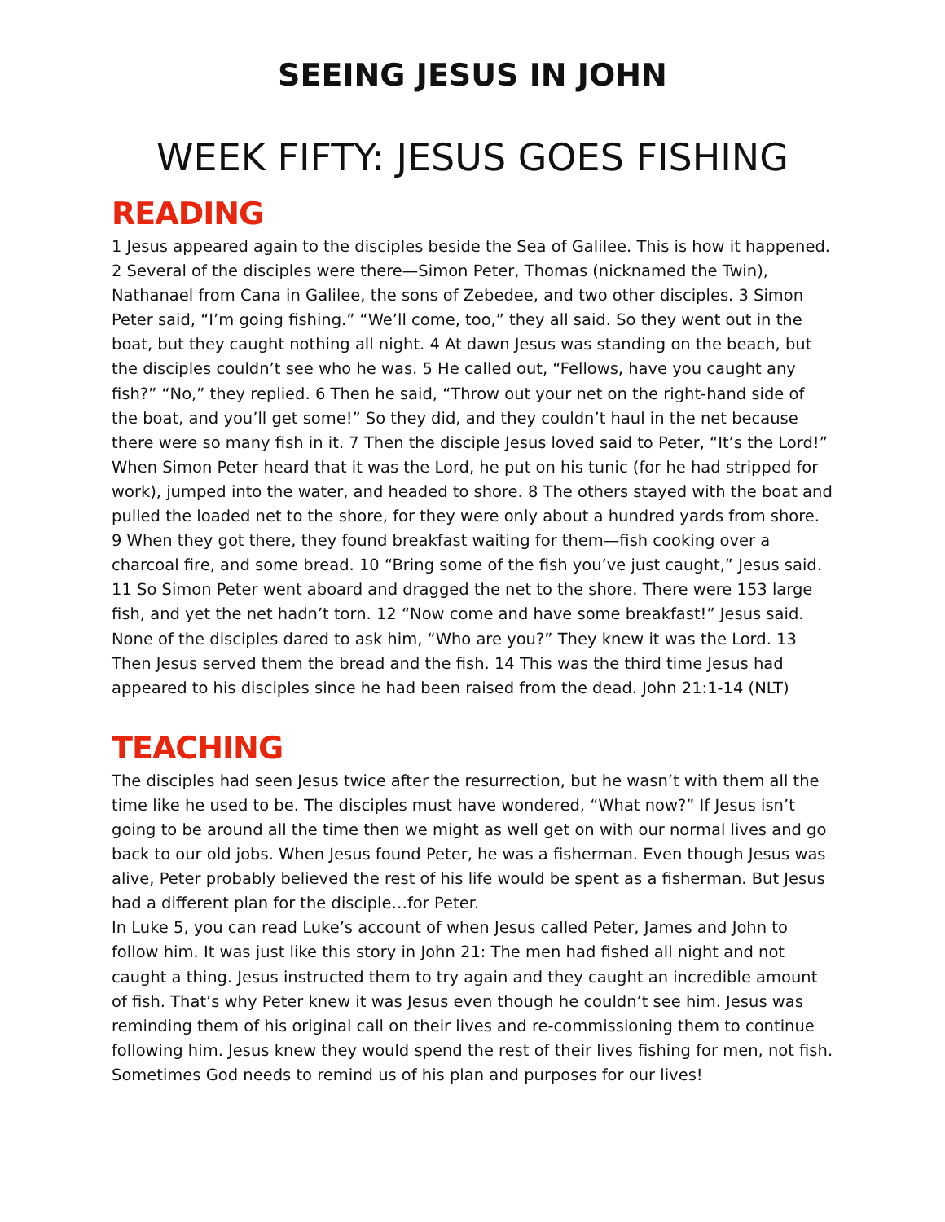SEEING JESUS IN JOHN
WEEK FIFTY: JESUS GOES FISHING
READING
1 Jesus appeared again to the disciples beside the Sea of Galilee. This is how it happened. 2 Several of the disciples were there—Simon Peter, Thomas (nicknamed the Twin), Nathanael from Cana in Galilee, the sons of Zebedee, and two other disciples. 3 Simon Peter said, “I’m going fishing.” “We’ll come, too,” they all said. So they went out in the boat, but they caught nothing all night. 4 At dawn Jesus was standing on the beach, but the disciples couldn’t see who he was. 5 He called out, “Fellows, have you caught any fish?” “No,” they replied. 6 Then he said, “Throw out your net on the right-hand side of the boat, and you’ll get some!” So they did, and they couldn’t haul in the net because there were so many fish in it. 7 Then the disciple Jesus loved said to Peter, “It’s the Lord!” When Simon Peter heard that it was the Lord, he put on his tunic (for he had stripped for work), jumped into the water, and headed to shore. 8 The others stayed with the boat and pulled the loaded net to the shore, for they were only about a hundred yards from shore. 9 When they got there, they found breakfast waiting for them—fish cooking over a charcoal fire, and some bread. 10 “Bring some of the fish you’ve just caught,” Jesus said. 11 So Simon Peter went aboard and dragged the net to the shore. There were 153 large fish, and yet the net hadn’t torn. 12 “Now come and have some breakfast!” Jesus said. None of the disciples dared to ask him, “Who are you?” They knew it was the Lord. 13 Then Jesus served them the bread and the fish. 14 This was the third time Jesus had appeared to his disciples since he had been raised from the dead. John 21:1-14 (NLT)
TEACHING
The disciples had seen Jesus twice after the resurrection, but he wasn’t with them all the time like he used to be. The disciples must have wondered, “What now?” If Jesus isn’t going to be around all the time then we might as well get on with our normal lives and go back to our old jobs. When Jesus found Peter, he was a fisherman. Even though Jesus was alive, Peter probably believed the rest of his life would be spent as a fisherman. But Jesus had a different plan for the disciple…for Peter.
In Luke 5, you can read Luke’s account of when Jesus called Peter, James and John to follow him. It was just like this story in John 21: The men had fished all night and not caught a thing. Jesus instructed them to try again and they caught an incredible amount of fish. That’s why Peter knew it was Jesus even though he couldn’t see him. Jesus was reminding them of his original call on their lives and re-commissioning them to continue following him. Jesus knew they would spend the rest of their lives fishing for men, not fish. Sometimes God needs to remind us of his plan and purposes for our lives!